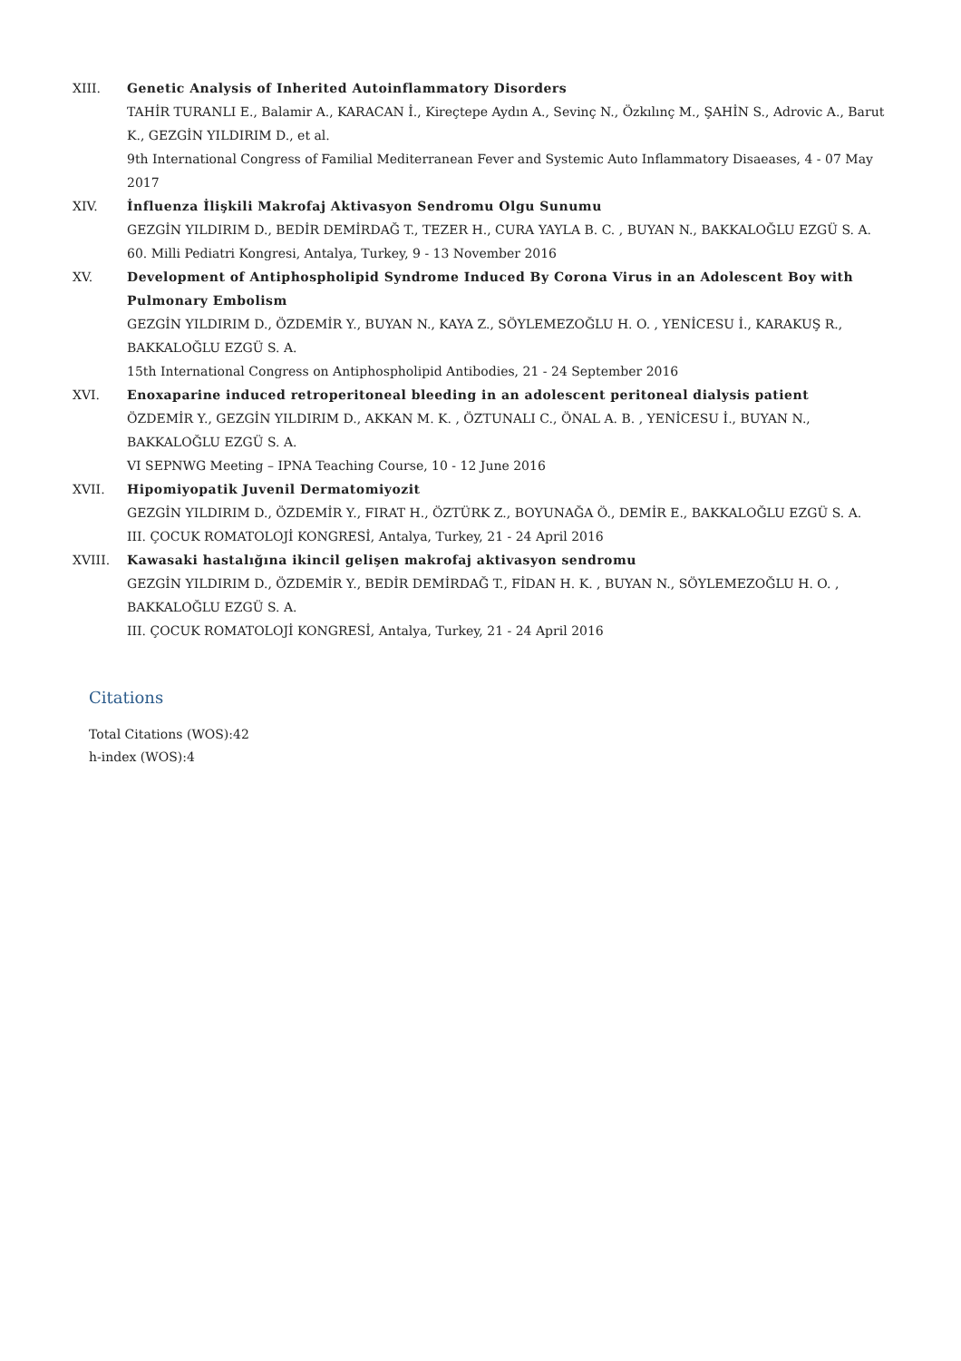XIII. Genetic Analysis of Inherited Autoinflammatory Disorders
TAHİR TURANLI E., Balamir A., KARACAN İ., Kireçtepe Aydın A., Sevinç N., Özkılınç M., ŞAHİN S., Adrovic A., Barut K., GEZGİN YILDIRIM D., et al.
9th International Congress of Familial Mediterranean Fever and Systemic Auto Inflammatory Disaeases, 4 - 07 May 2017
XIV. İnfluenza İlişkili Makrofaj Aktivasyon Sendromu Olgu Sunumu
GEZGİN YILDIRIM D., BEDİR DEMİRDAĞ T., TEZER H., CURA YAYLA B. C. , BUYAN N., BAKKALOĞLU EZGÜ S. A.
60. Milli Pediatri Kongresi, Antalya, Turkey, 9 - 13 November 2016
XV. Development of Antiphospholipid Syndrome Induced By Corona Virus in an Adolescent Boy with Pulmonary Embolism
GEZGİN YILDIRIM D., ÖZDEMİR Y., BUYAN N., KAYA Z., SÖYLEMEZOĞLU H. O. , YENİCESU İ., KARAKUŞ R., BAKKALOĞLU EZGÜ S. A.
15th International Congress on Antiphospholipid Antibodies, 21 - 24 September 2016
XVI. Enoxaparine induced retroperitoneal bleeding in an adolescent peritoneal dialysis patient
ÖZDEMİR Y., GEZGİN YILDIRIM D., AKKAN M. K. , ÖZTUNALI C., ÖNAL A. B. , YENİCESU İ., BUYAN N., BAKKALOĞLU EZGÜ S. A.
VI SEPNWG Meeting – IPNA Teaching Course, 10 - 12 June 2016
XVII. Hipomiyopatik Juvenil Dermatomiyozit
GEZGİN YILDIRIM D., ÖZDEMİR Y., FIRAT H., ÖZTÜRK Z., BOYUNAĞA Ö., DEMİR E., BAKKALOĞLU EZGÜ S. A.
III. ÇOCUK ROMATOLOJİ KONGRESİ, Antalya, Turkey, 21 - 24 April 2016
XVIII. Kawasaki hastalığına ikincil gelişen makrofaj aktivasyon sendromu
GEZGİN YILDIRIM D., ÖZDEMİR Y., BEDİR DEMİRDAĞ T., FİDAN H. K. , BUYAN N., SÖYLEMEZOĞLU H. O. , BAKKALOĞLU EZGÜ S. A.
III. ÇOCUK ROMATOLOJİ KONGRESİ, Antalya, Turkey, 21 - 24 April 2016
Citations
Total Citations (WOS):42
h-index (WOS):4